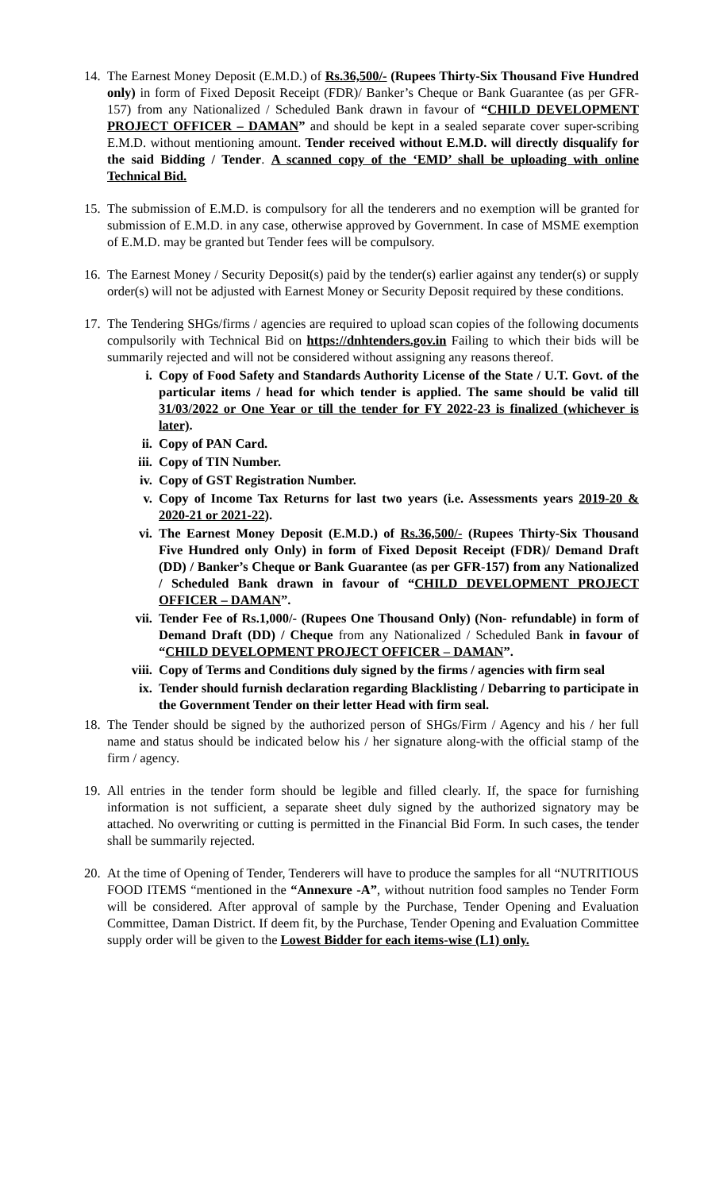14.
The Earnest Money Deposit (E.M.D.) of Rs.36,500/- (Rupees Thirty-Six Thousand Five Hundred only) in form of Fixed Deposit Receipt (FDR)/ Banker’s Cheque or Bank Guarantee (as per GFR-157) from any Nationalized / Scheduled Bank drawn in favour of “CHILD DEVELOPMENT PROJECT OFFICER – DAMAN” and should be kept in a sealed separate cover super-scribing E.M.D. without mentioning amount. Tender received without E.M.D. will directly disqualify for the said Bidding / Tender. A scanned copy of the ‘EMD’ shall be uploading with online Technical Bid.
15.
The submission of E.M.D. is compulsory for all the tenderers and no exemption will be granted for submission of E.M.D. in any case, otherwise approved by Government. In case of MSME exemption of E.M.D. may be granted but Tender fees will be compulsory.
16.
The Earnest Money / Security Deposit(s) paid by the tender(s) earlier against any tender(s) or supply order(s) will not be adjusted with Earnest Money or Security Deposit required by these conditions.
17.
The Tendering SHGs/firms / agencies are required to upload scan copies of the following documents compulsorily with Technical Bid on https://dnhtenders.gov.in Failing to which their bids will be summarily rejected and will not be considered without assigning any reasons thereof.
i. Copy of Food Safety and Standards Authority License of the State / U.T. Govt. of the particular items / head for which tender is applied. The same should be valid till 31/03/2022 or One Year or till the tender for FY 2022-23 is finalized (whichever is later).
ii. Copy of PAN Card.
iii. Copy of TIN Number.
iv. Copy of GST Registration Number.
v. Copy of Income Tax Returns for last two years (i.e. Assessments years 2019-20 & 2020-21 or 2021-22).
vi. The Earnest Money Deposit (E.M.D.) of Rs.36,500/- (Rupees Thirty-Six Thousand Five Hundred only Only) in form of Fixed Deposit Receipt (FDR)/ Demand Draft (DD) / Banker’s Cheque or Bank Guarantee (as per GFR-157) from any Nationalized / Scheduled Bank drawn in favour of “CHILD DEVELOPMENT PROJECT OFFICER – DAMAN”.
vii. Tender Fee of Rs.1,000/- (Rupees One Thousand Only) (Non- refundable) in form of Demand Draft (DD) / Cheque from any Nationalized / Scheduled Bank in favour of “CHILD DEVELOPMENT PROJECT OFFICER – DAMAN”.
viii. Copy of Terms and Conditions duly signed by the firms / agencies with firm seal
ix. Tender should furnish declaration regarding Blacklisting / Debarring to participate in the Government Tender on their letter Head with firm seal.
18.
The Tender should be signed by the authorized person of SHGs/Firm / Agency and his / her full name and status should be indicated below his / her signature along-with the official stamp of the firm / agency.
19.
All entries in the tender form should be legible and filled clearly. If, the space for furnishing information is not sufficient, a separate sheet duly signed by the authorized signatory may be attached. No overwriting or cutting is permitted in the Financial Bid Form. In such cases, the tender shall be summarily rejected.
20.
At the time of Opening of Tender, Tenderers will have to produce the samples for all “NUTRITIOUS FOOD ITEMS “mentioned in the “Annexure -A”, without nutrition food samples no Tender Form will be considered. After approval of sample by the Purchase, Tender Opening and Evaluation Committee, Daman District. If deem fit, by the Purchase, Tender Opening and Evaluation Committee supply order will be given to the Lowest Bidder for each items-wise (L1) only.